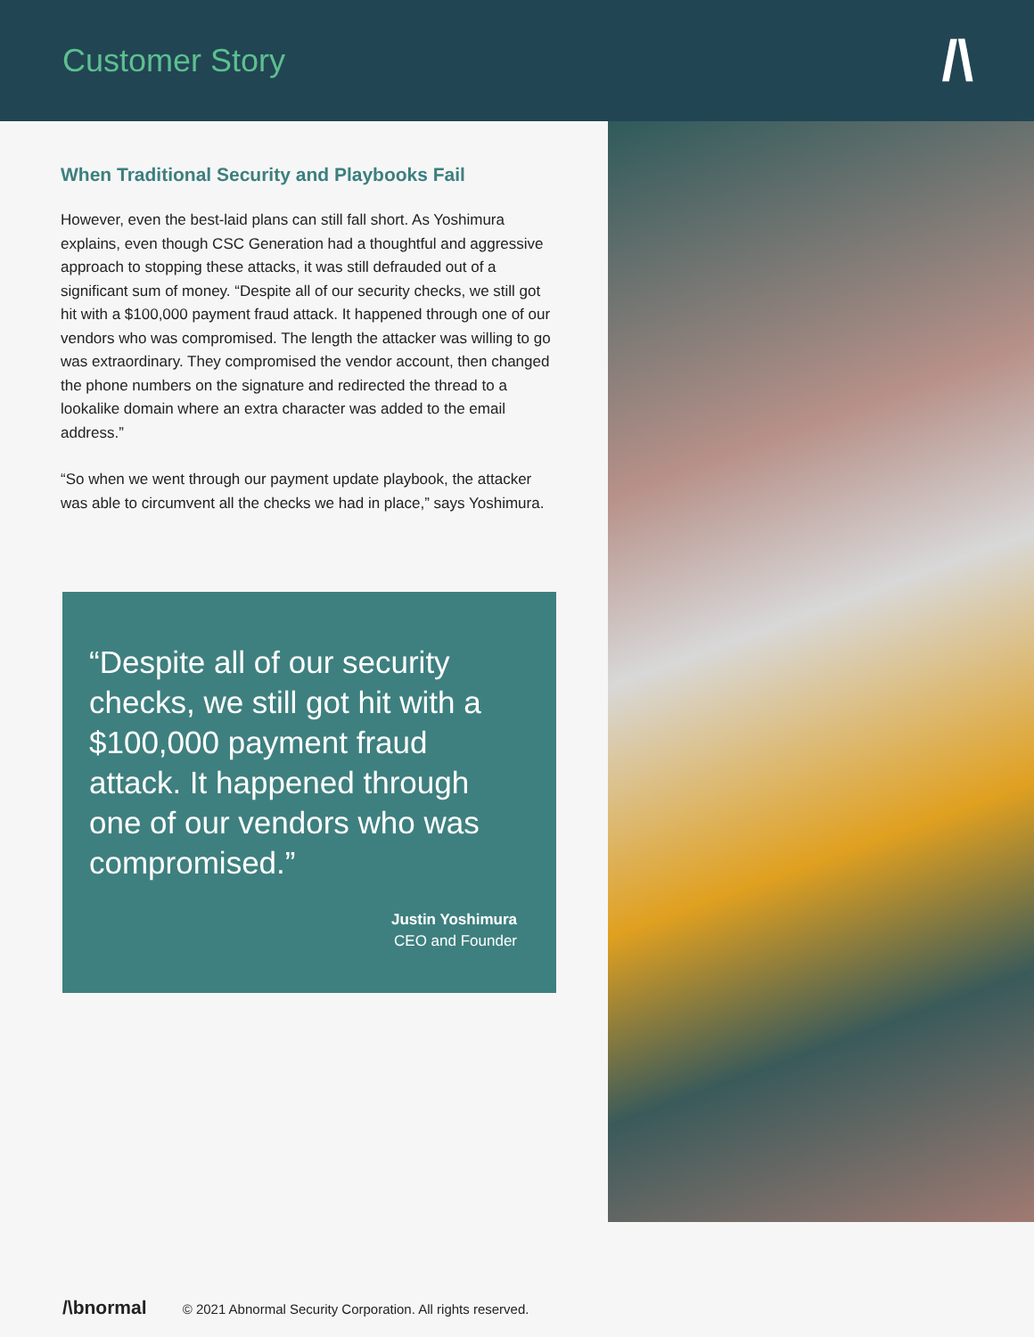Customer Story
/\
When Traditional Security and Playbooks Fail
However, even the best-laid plans can still fall short. As Yoshimura explains, even though CSC Generation had a thoughtful and aggressive approach to stopping these attacks, it was still defrauded out of a significant sum of money. “Despite all of our security checks, we still got hit with a $100,000 payment fraud attack. It happened through one of our vendors who was compromised. The length the attacker was willing to go was extraordinary. They compromised the vendor account, then changed the phone numbers on the signature and redirected the thread to a lookalike domain where an extra character was added to the email address.”
“So when we went through our payment update playbook, the attacker was able to circumvent all the checks we had in place,” says Yoshimura.
“Despite all of our security checks, we still got hit with a $100,000 payment fraud attack. It happened through one of our vendors who was compromised.”
Justin Yoshimura
CEO and Founder
/\bnormal © 2021 Abnormal Security Corporation. All rights reserved.